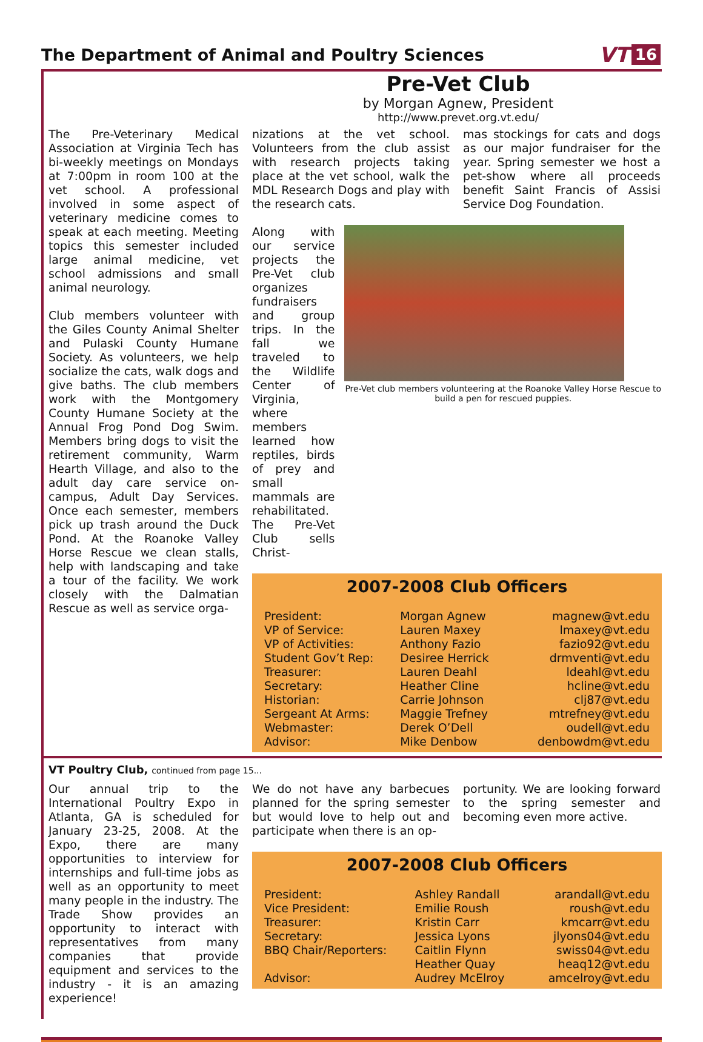The Department of Animal and Poultry Sciences
VT 16
Pre-Vet Club
by Morgan Agnew, President
http://www.prevet.org.vt.edu/
The Pre-Veterinary Medical Association at Virginia Tech has bi-weekly meetings on Mondays at 7:00pm in room 100 at the vet school. A professional involved in some aspect of veterinary medicine comes to speak at each meeting. Meeting topics this semester included large animal medicine, vet school admissions and small animal neurology.
Club members volunteer with the Giles County Animal Shelter and Pulaski County Humane Society. As volunteers, we help socialize the cats, walk dogs and give baths. The club members work with the Montgomery County Humane Society at the Annual Frog Pond Dog Swim. Members bring dogs to visit the retirement community, Warm Hearth Village, and also to the adult day care service on-campus, Adult Day Services. Once each semester, members pick up trash around the Duck Pond. At the Roanoke Valley Horse Rescue we clean stalls, help with landscaping and take a tour of the facility. We work closely with the Dalmatian Rescue as well as service orga-
nizations at the vet school. Volunteers from the club assist with research projects taking place at the vet school, walk the MDL Research Dogs and play with the research cats.
mas stockings for cats and dogs as our major fundraiser for the year. Spring semester we host a pet-show where all proceeds benefit Saint Francis of Assisi Service Dog Foundation.
Along with our service projects the Pre-Vet club organizes fundraisers and group trips. In the fall we traveled to the Wildlife Center of Virginia, where members learned how reptiles, birds of prey and small mammals are rehabilitated. The Pre-Vet Club sells Christ-
Pre-Vet club members volunteering at the Roanoke Valley Horse Rescue to build a pen for rescued puppies.
2007-2008 Club Officers
| President: | Morgan Agnew | magnew@vt.edu |
| VP of Service: | Lauren Maxey | lmaxey@vt.edu |
| VP of Activities: | Anthony Fazio | fazio92@vt.edu |
| Student Gov’t Rep: | Desiree Herrick | drmventi@vt.edu |
| Treasurer: | Lauren Deahl | ldeahl@vt.edu |
| Secretary: | Heather Cline | hcline@vt.edu |
| Historian: | Carrie Johnson | clj87@vt.edu |
| Sergeant At Arms: | Maggie Trefney | mtrefney@vt.edu |
| Webmaster: | Derek O’Dell | oudell@vt.edu |
| Advisor: | Mike Denbow | denbowdm@vt.edu |
VT Poultry Club, continued from page 15...
Our annual trip to the International Poultry Expo in Atlanta, GA is scheduled for January 23-25, 2008. At the Expo, there are many opportunities to interview for internships and full-time jobs as well as an opportunity to meet many people in the industry. The Trade Show provides an opportunity to interact with representatives from many companies that provide equipment and services to the industry - it is an amazing experience!
We do not have any barbecues planned for the spring semester but would love to help out and participate when there is an op-
portunity. We are looking forward to the spring semester and becoming even more active.
2007-2008 Club Officers
| President: | Ashley Randall | arandall@vt.edu |
| Vice President: | Emilie Roush | roush@vt.edu |
| Treasurer: | Kristin Carr | kmcarr@vt.edu |
| Secretary: | Jessica Lyons | jlyons04@vt.edu |
| BBQ Chair/Reporters: | Caitlin Flynn | swiss04@vt.edu |
| | Heather Quay | heaq12@vt.edu |
| Advisor: | Audrey McElroy | amcelroy@vt.edu |